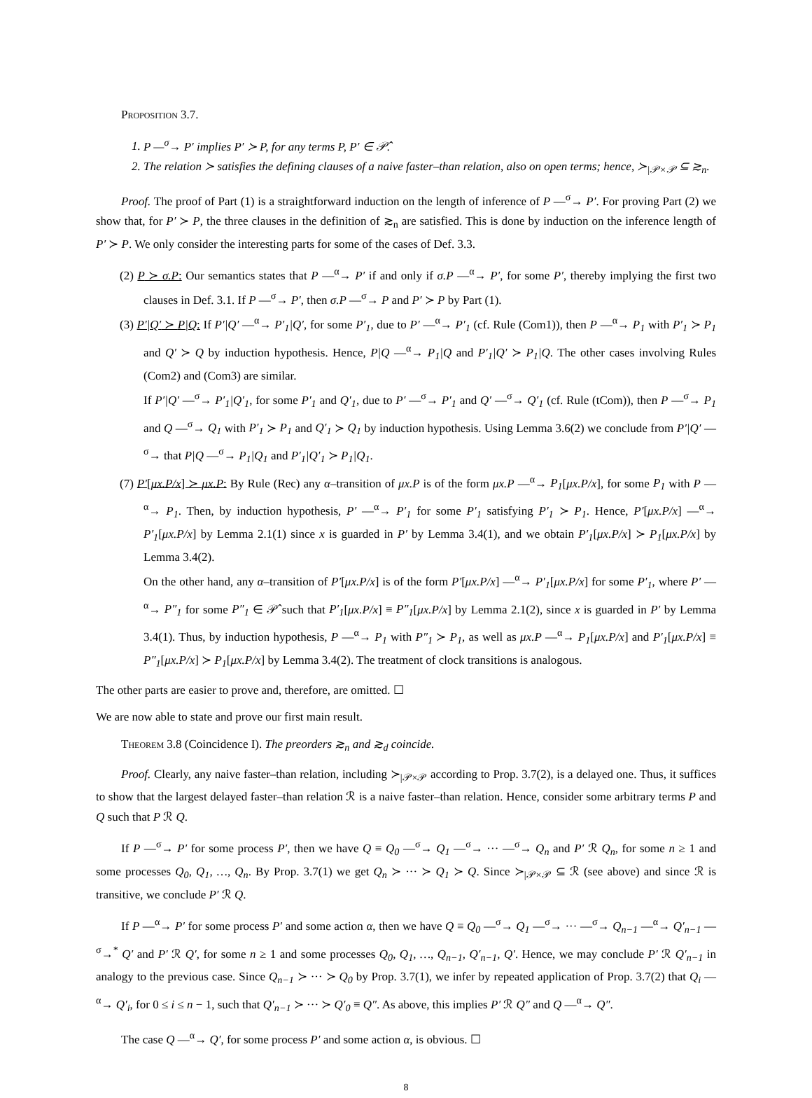Proposition 3.7.
1. P —<sup>σ</sup>→ P′ implies P′ ≻ P, for any terms P, P′ ∈ 𝒫̂.
2. The relation ≻ satisfies the defining clauses of a naive faster–than relation, also on open terms; hence, ≻<sub>|𝒫×𝒫</sub> ⊆ ≳<sub>n</sub>.
Proof. The proof of Part (1) is a straightforward induction on the length of inference of P —<sup>σ</sup>→ P′. For proving Part (2) we show that, for P′ ≻ P, the three clauses in the definition of ≳<sub>n</sub> are satisfied. This is done by induction on the inference length of P′ ≻ P. We only consider the interesting parts for some of the cases of Def. 3.3.
(2) P ≻ σ.P: Our semantics states that P —<sup>α</sup>→ P′ if and only if σ.P —<sup>α</sup>→ P′, for some P′, thereby implying the first two clauses in Def. 3.1. If P —<sup>σ</sup>→ P′, then σ.P —<sup>σ</sup>→ P and P′ ≻ P by Part (1).
(3) P′|Q′ ≻ P|Q: If P′|Q′ —<sup>α</sup>→ P′<sub>1</sub>|Q′, for some P′<sub>1</sub>, due to P′ —<sup>α</sup>→ P′<sub>1</sub> (cf. Rule (Com1)), then P —<sup>α</sup>→ P<sub>1</sub> with P′<sub>1</sub> ≻ P<sub>1</sub> and Q′ ≻ Q by induction hypothesis. Hence, P|Q —<sup>α</sup>→ P<sub>1</sub>|Q and P′<sub>1</sub>|Q′ ≻ P<sub>1</sub>|Q. The other cases involving Rules (Com2) and (Com3) are similar.
If P′|Q′ —<sup>σ</sup>→ P′<sub>1</sub>|Q′<sub>1</sub>, for some P′<sub>1</sub> and Q′<sub>1</sub>, due to P′ —<sup>σ</sup>→ P′<sub>1</sub> and Q′ —<sup>σ</sup>→ Q′<sub>1</sub> (cf. Rule (tCom)), then P —<sup>σ</sup>→ P<sub>1</sub> and Q —<sup>σ</sup>→ Q<sub>1</sub> with P′<sub>1</sub> ≻ P<sub>1</sub> and Q′<sub>1</sub> ≻ Q<sub>1</sub> by induction hypothesis. Using Lemma 3.6(2) we conclude from P′|Q′ —<sup>σ</sup>→ that P|Q —<sup>σ</sup>→ P<sub>1</sub>|Q<sub>1</sub> and P′<sub>1</sub>|Q′<sub>1</sub> ≻ P<sub>1</sub>|Q<sub>1</sub>.
(7) P′[μx.P/x] ≻ μx.P: By Rule (Rec) any α–transition of μx.P is of the form μx.P —<sup>α</sup>→ P<sub>1</sub>[μx.P/x], for some P<sub>1</sub> with P —<sup>α</sup>→ P<sub>1</sub>. Then, by induction hypothesis, P′ —<sup>α</sup>→ P′<sub>1</sub> for some P′<sub>1</sub> satisfying P′<sub>1</sub> ≻ P<sub>1</sub>. Hence, P′[μx.P/x] —<sup>α</sup>→ P′<sub>1</sub>[μx.P/x] by Lemma 2.1(1) since x is guarded in P′ by Lemma 3.4(1), and we obtain P′<sub>1</sub>[μx.P/x] ≻ P<sub>1</sub>[μx.P/x] by Lemma 3.4(2).
On the other hand, any α–transition of P′[μx.P/x] is of the form P′[μx.P/x] —<sup>α</sup>→ P′<sub>1</sub>[μx.P/x] for some P′<sub>1</sub>, where P′ —<sup>α</sup>→ P″<sub>1</sub> for some P″<sub>1</sub> ∈ 𝒫̂ such that P′<sub>1</sub>[μx.P/x] ≡ P″<sub>1</sub>[μx.P/x] by Lemma 2.1(2), since x is guarded in P′ by Lemma 3.4(1). Thus, by induction hypothesis, P —<sup>α</sup>→ P<sub>1</sub> with P″<sub>1</sub> ≻ P<sub>1</sub>, as well as μx.P —<sup>α</sup>→ P<sub>1</sub>[μx.P/x] and P′<sub>1</sub>[μx.P/x] ≡ P″<sub>1</sub>[μx.P/x] ≻ P<sub>1</sub>[μx.P/x] by Lemma 3.4(2). The treatment of clock transitions is analogous.
The other parts are easier to prove and, therefore, are omitted. ☐
We are now able to state and prove our first main result.
Theorem 3.8 (Coincidence I). The preorders ≳<sub>n</sub> and ≳<sub>d</sub> coincide.
Proof. Clearly, any naive faster–than relation, including ≻<sub>|𝒫×𝒫</sub> according to Prop. 3.7(2), is a delayed one. Thus, it suffices to show that the largest delayed faster–than relation ℛ is a naive faster–than relation. Hence, consider some arbitrary terms P and Q such that P ℛ Q.
If P —<sup>σ</sup>→ P′ for some process P′, then we have Q ≡ Q<sub>0</sub> —<sup>σ</sup>→ Q<sub>1</sub> —<sup>σ</sup>→ ··· —<sup>σ</sup>→ Q<sub>n</sub> and P′ ℛ Q<sub>n</sub>, for some n ≥ 1 and some processes Q<sub>0</sub>, Q<sub>1</sub>, …, Q<sub>n</sub>. By Prop. 3.7(1) we get Q<sub>n</sub> ≻ ··· ≻ Q<sub>1</sub> ≻ Q. Since ≻<sub>|𝒫×𝒫</sub> ⊆ ℛ (see above) and since ℛ is transitive, we conclude P′ ℛ Q.
If P —<sup>α</sup>→ P′ for some process P′ and some action α, then we have Q ≡ Q<sub>0</sub> —<sup>σ</sup>→ Q<sub>1</sub> —<sup>σ</sup>→ ··· —<sup>σ</sup>→ Q<sub>n−1</sub> —<sup>α</sup>→ Q′<sub>n−1</sub> —<sup>σ</sup>→<sup>*</sup> Q′ and P′ ℛ Q′, for some n ≥ 1 and some processes Q<sub>0</sub>, Q<sub>1</sub>, …, Q<sub>n−1</sub>, Q′<sub>n−1</sub>, Q′. Hence, we may conclude P′ ℛ Q′<sub>n−1</sub> in analogy to the previous case. Since Q<sub>n−1</sub> ≻ ··· ≻ Q<sub>0</sub> by Prop. 3.7(1), we infer by repeated application of Prop. 3.7(2) that Q<sub>i</sub> —<sup>α</sup>→ Q′<sub>i</sub>, for 0 ≤ i ≤ n − 1, such that Q′<sub>n−1</sub> ≻ ··· ≻ Q′<sub>0</sub> ≡ Q″. As above, this implies P′ ℛ Q″ and Q —<sup>α</sup>→ Q″.
The case Q —<sup>α</sup>→ Q′, for some process P′ and some action α, is obvious. ☐
8